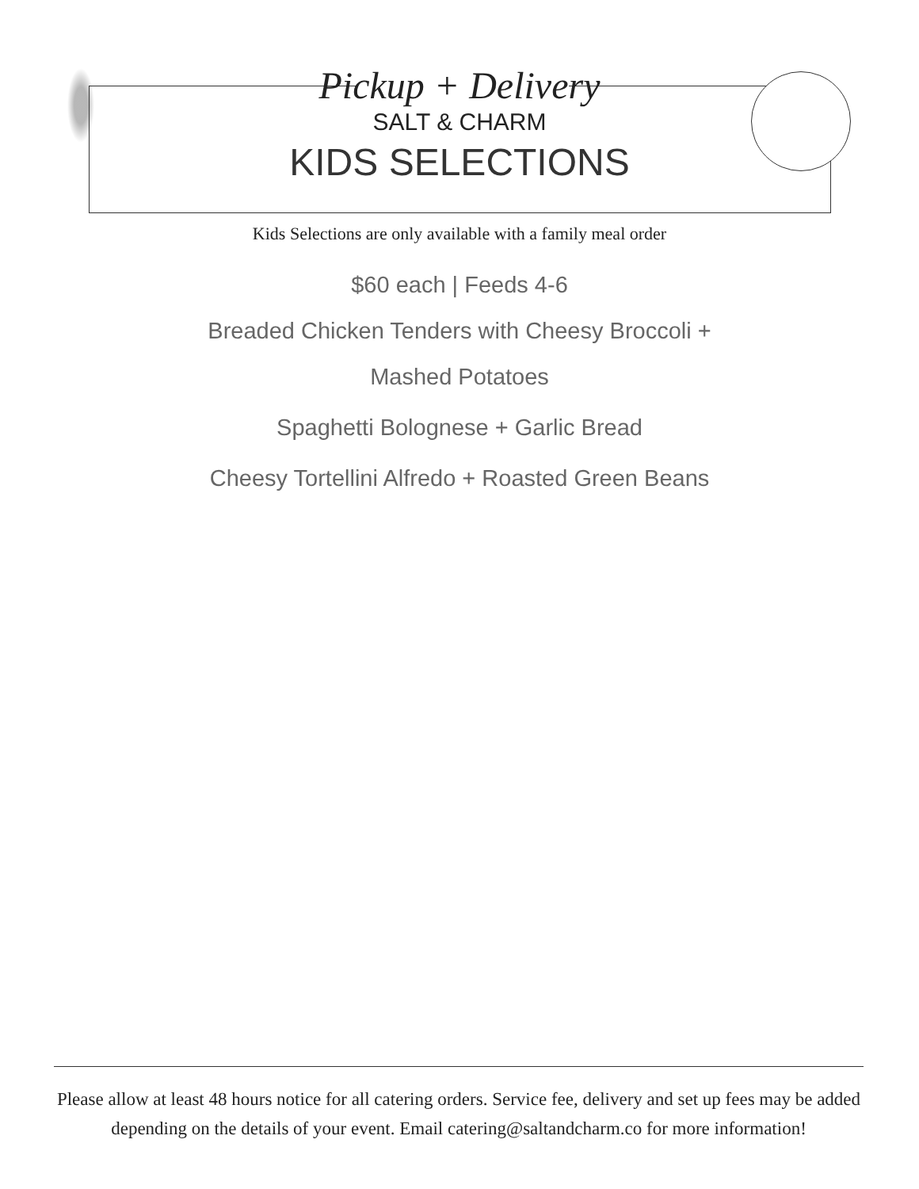Pickup + Delivery
SALT & CHARM
KIDS SELECTIONS
Kids Selections are only available with a family meal order
$60 each | Feeds 4-6
Breaded Chicken Tenders with Cheesy Broccoli + Mashed Potatoes
Spaghetti Bolognese + Garlic Bread
Cheesy Tortellini Alfredo + Roasted Green Beans
Please allow at least 48 hours notice for all catering orders. Service fee, delivery and set up fees may be added depending on the details of your event. Email catering@saltandcharm.co for more information!